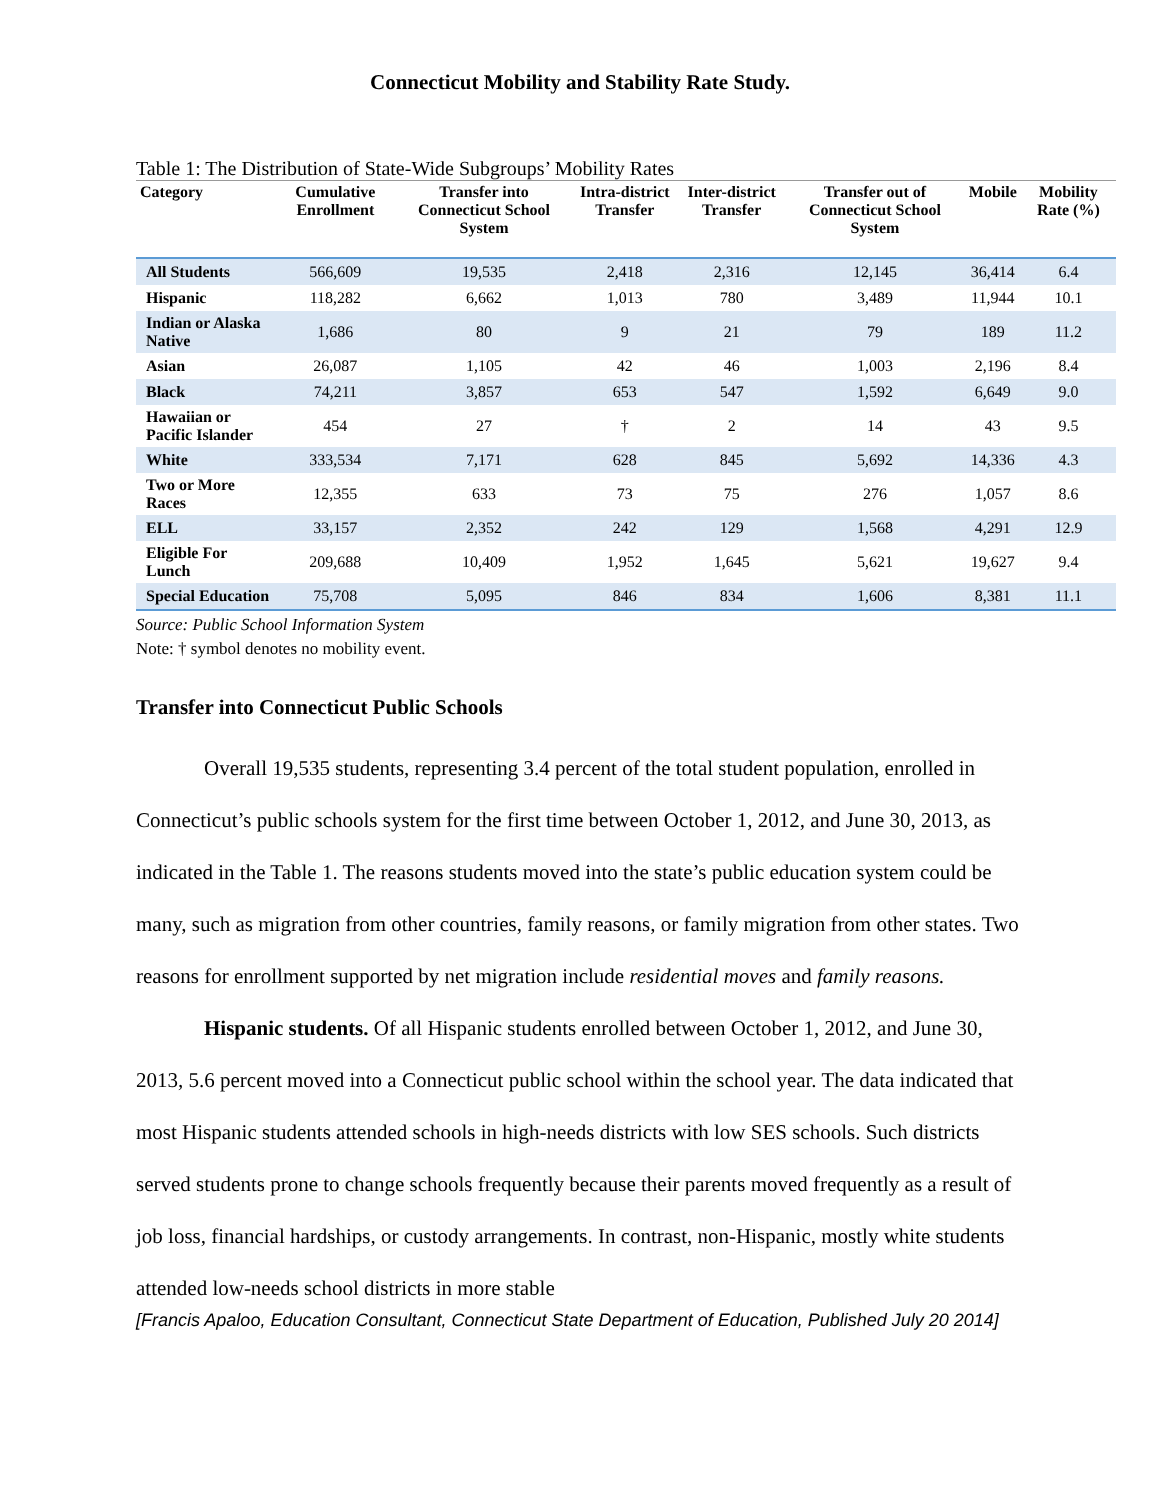Connecticut Mobility and Stability Rate Study.
Table 1: The Distribution of State-Wide Subgroups’ Mobility Rates
| Category | Cumulative Enrollment | Transfer into Connecticut School System | Intra-district Transfer | Inter-district Transfer | Transfer out of Connecticut School System | Mobile | Mobility Rate (%) |
| --- | --- | --- | --- | --- | --- | --- | --- |
| All Students | 566,609 | 19,535 | 2,418 | 2,316 | 12,145 | 36,414 | 6.4 |
| Hispanic | 118,282 | 6,662 | 1,013 | 780 | 3,489 | 11,944 | 10.1 |
| Indian or Alaska Native | 1,686 | 80 | 9 | 21 | 79 | 189 | 11.2 |
| Asian | 26,087 | 1,105 | 42 | 46 | 1,003 | 2,196 | 8.4 |
| Black | 74,211 | 3,857 | 653 | 547 | 1,592 | 6,649 | 9.0 |
| Hawaiian or Pacific Islander | 454 | 27 | † | 2 | 14 | 43 | 9.5 |
| White | 333,534 | 7,171 | 628 | 845 | 5,692 | 14,336 | 4.3 |
| Two or More Races | 12,355 | 633 | 73 | 75 | 276 | 1,057 | 8.6 |
| ELL | 33,157 | 2,352 | 242 | 129 | 1,568 | 4,291 | 12.9 |
| Eligible For Lunch | 209,688 | 10,409 | 1,952 | 1,645 | 5,621 | 19,627 | 9.4 |
| Special Education | 75,708 | 5,095 | 846 | 834 | 1,606 | 8,381 | 11.1 |
Source: Public School Information System
Note: † symbol denotes no mobility event.
Transfer into Connecticut Public Schools
Overall 19,535 students, representing 3.4 percent of the total student population, enrolled in Connecticut’s public schools system for the first time between October 1, 2012, and June 30, 2013, as indicated in the Table 1. The reasons students moved into the state’s public education system could be many, such as migration from other countries, family reasons, or family migration from other states. Two reasons for enrollment supported by net migration include residential moves and family reasons.
Hispanic students. Of all Hispanic students enrolled between October 1, 2012, and June 30, 2013, 5.6 percent moved into a Connecticut public school within the school year. The data indicated that most Hispanic students attended schools in high-needs districts with low SES schools. Such districts served students prone to change schools frequently because their parents moved frequently as a result of job loss, financial hardships, or custody arrangements. In contrast, non-Hispanic, mostly white students attended low-needs school districts in more stable
[Francis Apaloo, Education Consultant, Connecticut State Department of Education, Published July 20 2014]